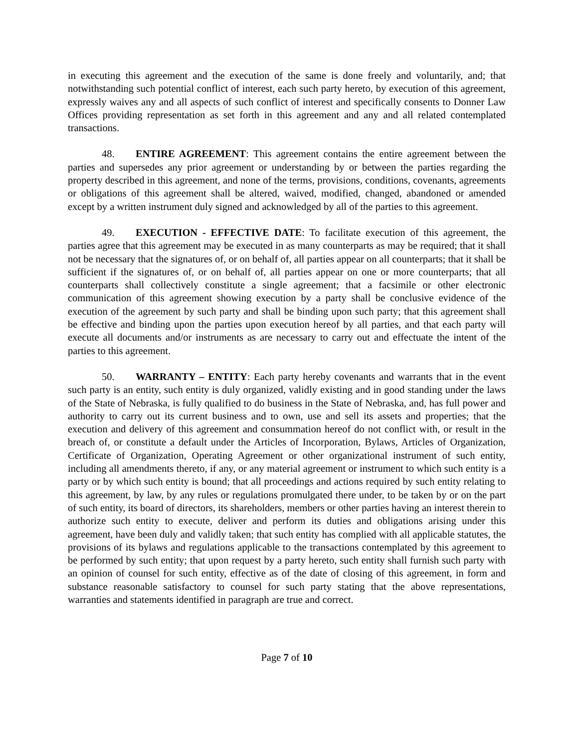in executing this agreement and the execution of the same is done freely and voluntarily, and; that notwithstanding such potential conflict of interest, each such party hereto, by execution of this agreement, expressly waives any and all aspects of such conflict of interest and specifically consents to Donner Law Offices providing representation as set forth in this agreement and any and all related contemplated transactions.
48. ENTIRE AGREEMENT: This agreement contains the entire agreement between the parties and supersedes any prior agreement or understanding by or between the parties regarding the property described in this agreement, and none of the terms, provisions, conditions, covenants, agreements or obligations of this agreement shall be altered, waived, modified, changed, abandoned or amended except by a written instrument duly signed and acknowledged by all of the parties to this agreement.
49. EXECUTION - EFFECTIVE DATE: To facilitate execution of this agreement, the parties agree that this agreement may be executed in as many counterparts as may be required; that it shall not be necessary that the signatures of, or on behalf of, all parties appear on all counterparts; that it shall be sufficient if the signatures of, or on behalf of, all parties appear on one or more counterparts; that all counterparts shall collectively constitute a single agreement; that a facsimile or other electronic communication of this agreement showing execution by a party shall be conclusive evidence of the execution of the agreement by such party and shall be binding upon such party; that this agreement shall be effective and binding upon the parties upon execution hereof by all parties, and that each party will execute all documents and/or instruments as are necessary to carry out and effectuate the intent of the parties to this agreement.
50. WARRANTY – ENTITY: Each party hereby covenants and warrants that in the event such party is an entity, such entity is duly organized, validly existing and in good standing under the laws of the State of Nebraska, is fully qualified to do business in the State of Nebraska, and, has full power and authority to carry out its current business and to own, use and sell its assets and properties; that the execution and delivery of this agreement and consummation hereof do not conflict with, or result in the breach of, or constitute a default under the Articles of Incorporation, Bylaws, Articles of Organization, Certificate of Organization, Operating Agreement or other organizational instrument of such entity, including all amendments thereto, if any, or any material agreement or instrument to which such entity is a party or by which such entity is bound; that all proceedings and actions required by such entity relating to this agreement, by law, by any rules or regulations promulgated there under, to be taken by or on the part of such entity, its board of directors, its shareholders, members or other parties having an interest therein to authorize such entity to execute, deliver and perform its duties and obligations arising under this agreement, have been duly and validly taken; that such entity has complied with all applicable statutes, the provisions of its bylaws and regulations applicable to the transactions contemplated by this agreement to be performed by such entity; that upon request by a party hereto, such entity shall furnish such party with an opinion of counsel for such entity, effective as of the date of closing of this agreement, in form and substance reasonable satisfactory to counsel for such party stating that the above representations, warranties and statements identified in paragraph are true and correct.
Page 7 of 10